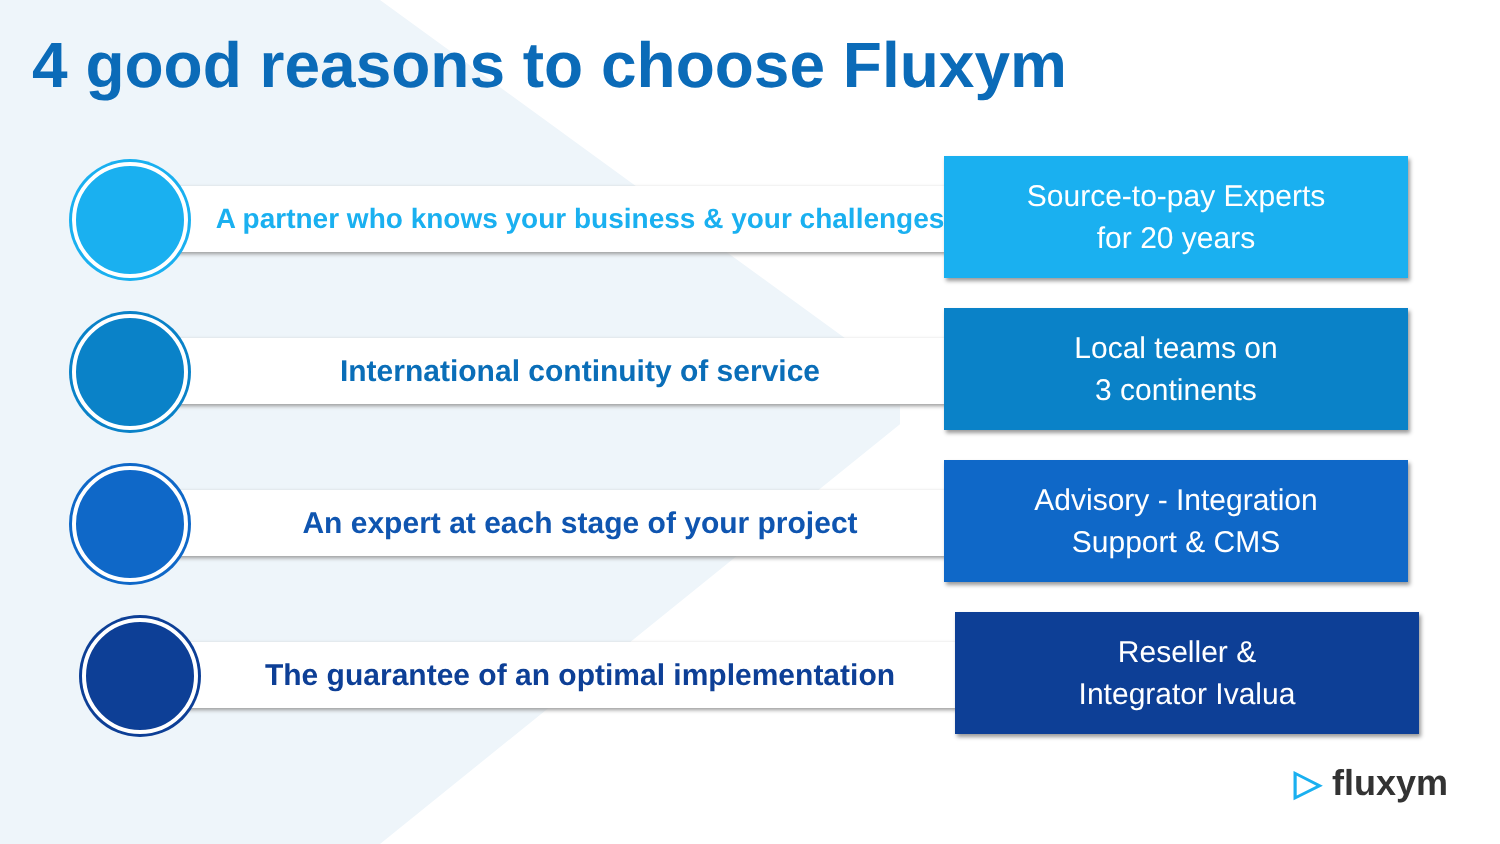4 good reasons to choose Fluxym
A partner who knows your business & your challenges
Source-to-pay Experts
for 20 years
International continuity of service
Local teams on
3 continents
An expert at each stage of your project
Advisory - Integration
Support & CMS
The guarantee of an optimal implementation
Reseller &
Integrator Ivalua
▷ fluxym